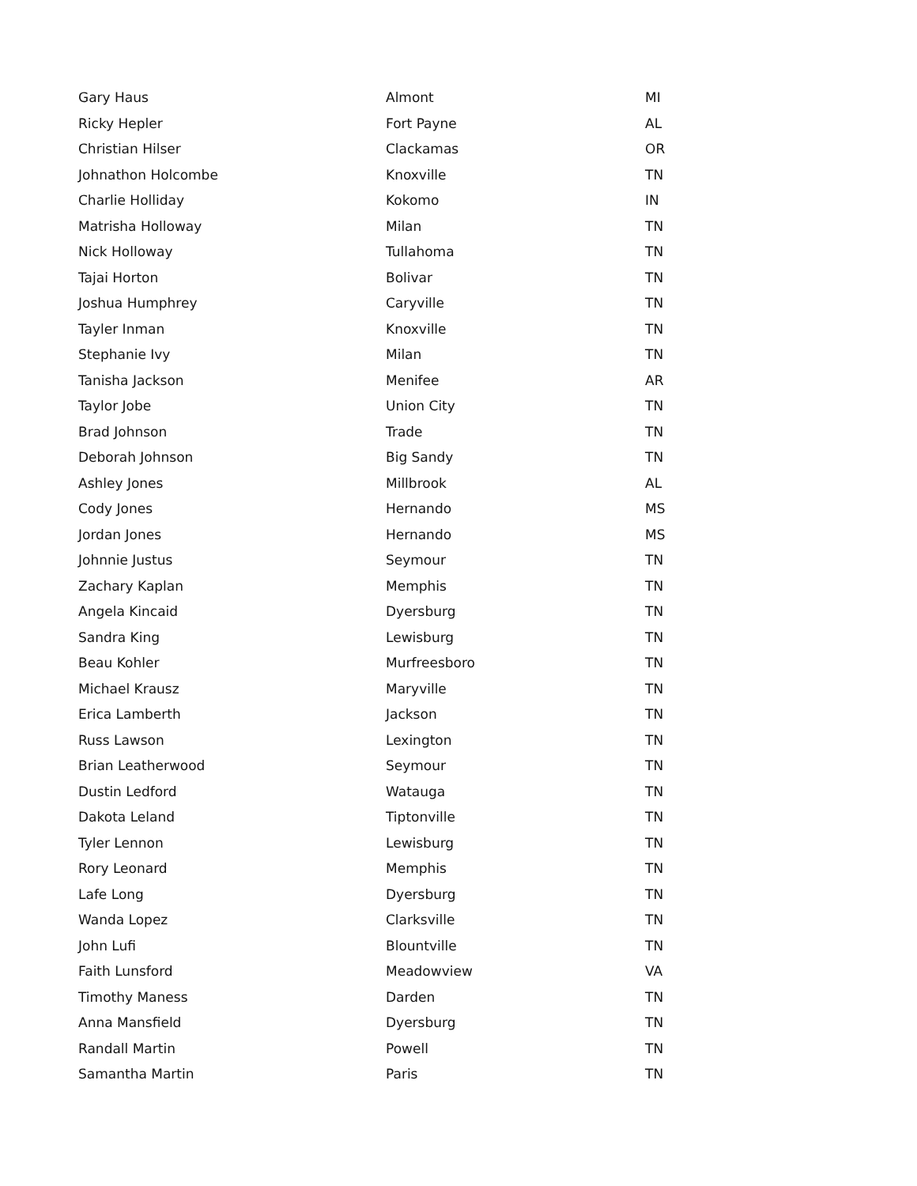| Gary Haus | Almont | MI |
| Ricky Hepler | Fort Payne | AL |
| Christian Hilser | Clackamas | OR |
| Johnathon Holcombe | Knoxville | TN |
| Charlie Holliday | Kokomo | IN |
| Matrisha Holloway | Milan | TN |
| Nick Holloway | Tullahoma | TN |
| Tajai Horton | Bolivar | TN |
| Joshua Humphrey | Caryville | TN |
| Tayler Inman | Knoxville | TN |
| Stephanie Ivy | Milan | TN |
| Tanisha Jackson | Menifee | AR |
| Taylor Jobe | Union City | TN |
| Brad Johnson | Trade | TN |
| Deborah Johnson | Big Sandy | TN |
| Ashley Jones | Millbrook | AL |
| Cody Jones | Hernando | MS |
| Jordan Jones | Hernando | MS |
| Johnnie Justus | Seymour | TN |
| Zachary Kaplan | Memphis | TN |
| Angela Kincaid | Dyersburg | TN |
| Sandra King | Lewisburg | TN |
| Beau Kohler | Murfreesboro | TN |
| Michael Krausz | Maryville | TN |
| Erica Lamberth | Jackson | TN |
| Russ Lawson | Lexington | TN |
| Brian Leatherwood | Seymour | TN |
| Dustin Ledford | Watauga | TN |
| Dakota Leland | Tiptonville | TN |
| Tyler Lennon | Lewisburg | TN |
| Rory Leonard | Memphis | TN |
| Lafe Long | Dyersburg | TN |
| Wanda Lopez | Clarksville | TN |
| John Lufi | Blountville | TN |
| Faith Lunsford | Meadowview | VA |
| Timothy Maness | Darden | TN |
| Anna Mansfield | Dyersburg | TN |
| Randall Martin | Powell | TN |
| Samantha Martin | Paris | TN |